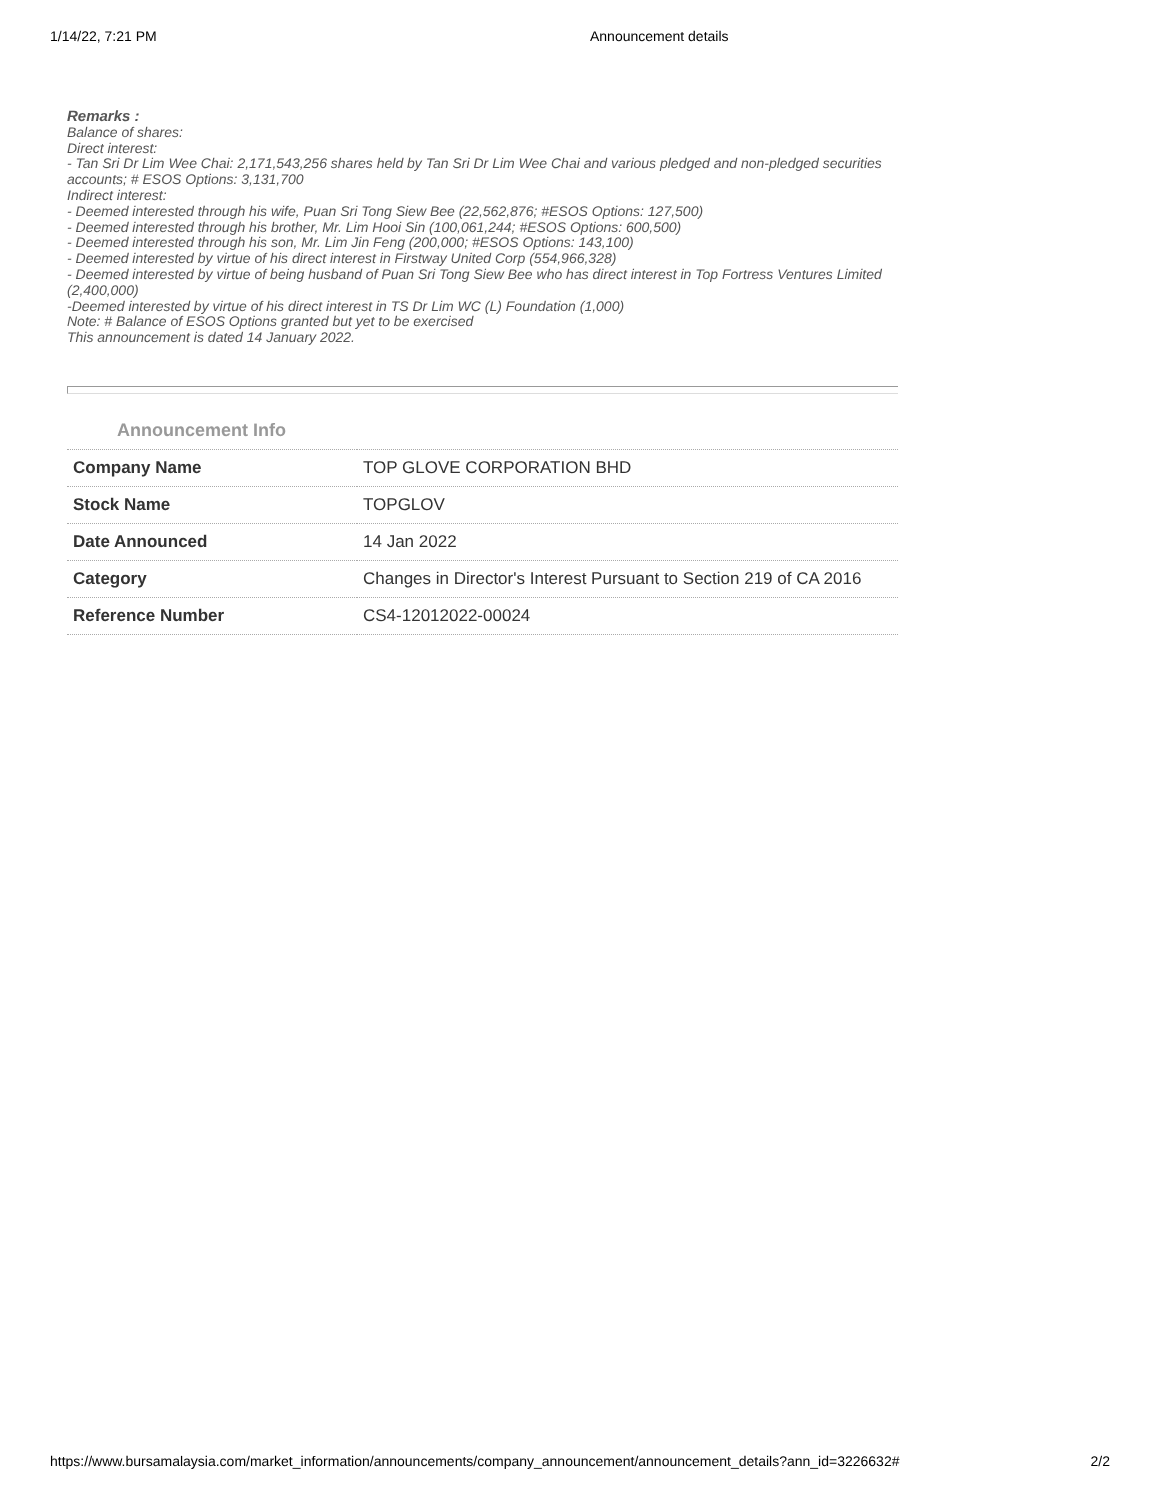1/14/22, 7:21 PM Announcement details
Remarks :
Balance of shares:
Direct interest:
- Tan Sri Dr Lim Wee Chai: 2,171,543,256 shares held by Tan Sri Dr Lim Wee Chai and various pledged and non-pledged securities accounts; # ESOS Options: 3,131,700
Indirect interest:
- Deemed interested through his wife, Puan Sri Tong Siew Bee (22,562,876; #ESOS Options: 127,500)
- Deemed interested through his brother, Mr. Lim Hooi Sin (100,061,244; #ESOS Options: 600,500)
- Deemed interested through his son, Mr. Lim Jin Feng (200,000; #ESOS Options: 143,100)
- Deemed interested by virtue of his direct interest in Firstway United Corp (554,966,328)
- Deemed interested by virtue of being husband of Puan Sri Tong Siew Bee who has direct interest in Top Fortress Ventures Limited (2,400,000)
-Deemed interested by virtue of his direct interest in TS Dr Lim WC (L) Foundation (1,000)
Note: # Balance of ESOS Options granted but yet to be exercised
This announcement is dated 14 January 2022.
Announcement Info
| Company Name | TOP GLOVE CORPORATION BHD |
| Stock Name | TOPGLOV |
| Date Announced | 14 Jan 2022 |
| Category | Changes in Director's Interest Pursuant to Section 219 of CA 2016 |
| Reference Number | CS4-12012022-00024 |
https://www.bursamalaysia.com/market_information/announcements/company_announcement/announcement_details?ann_id=3226632# 2/2